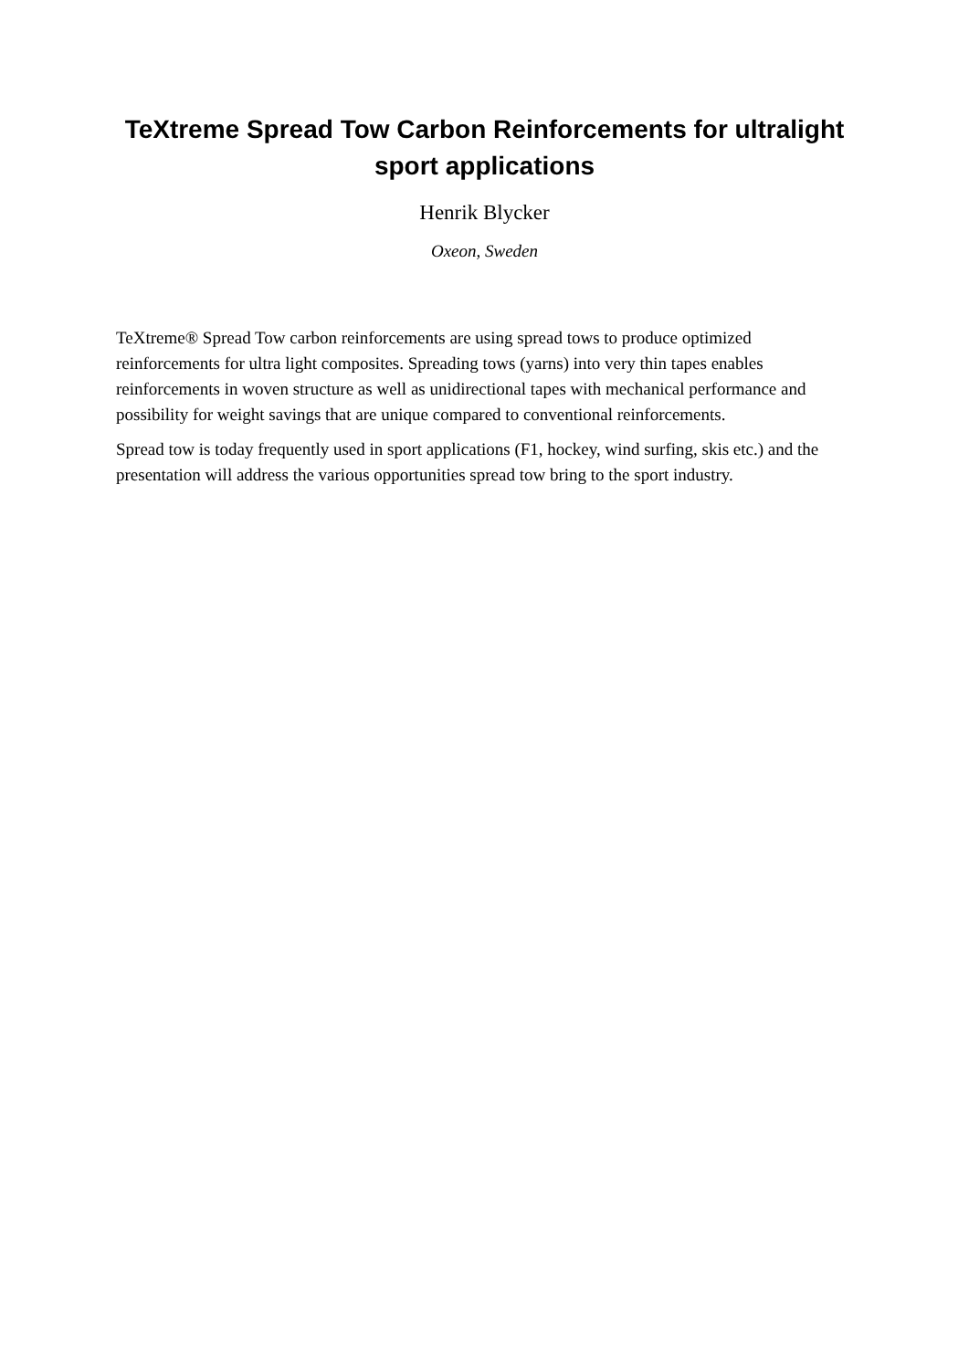TeXtreme Spread Tow Carbon Reinforcements for ultralight sport applications
Henrik Blycker
Oxeon, Sweden
TeXtreme® Spread Tow carbon reinforcements are using spread tows to produce optimized reinforcements for ultra light composites. Spreading tows (yarns) into very thin tapes enables reinforcements in woven structure as well as unidirectional tapes with mechanical performance and possibility for weight savings that are unique compared to conventional reinforcements.
Spread tow is today frequently used in sport applications (F1, hockey, wind surfing, skis etc.) and the presentation will address the various opportunities spread tow bring to the sport industry.